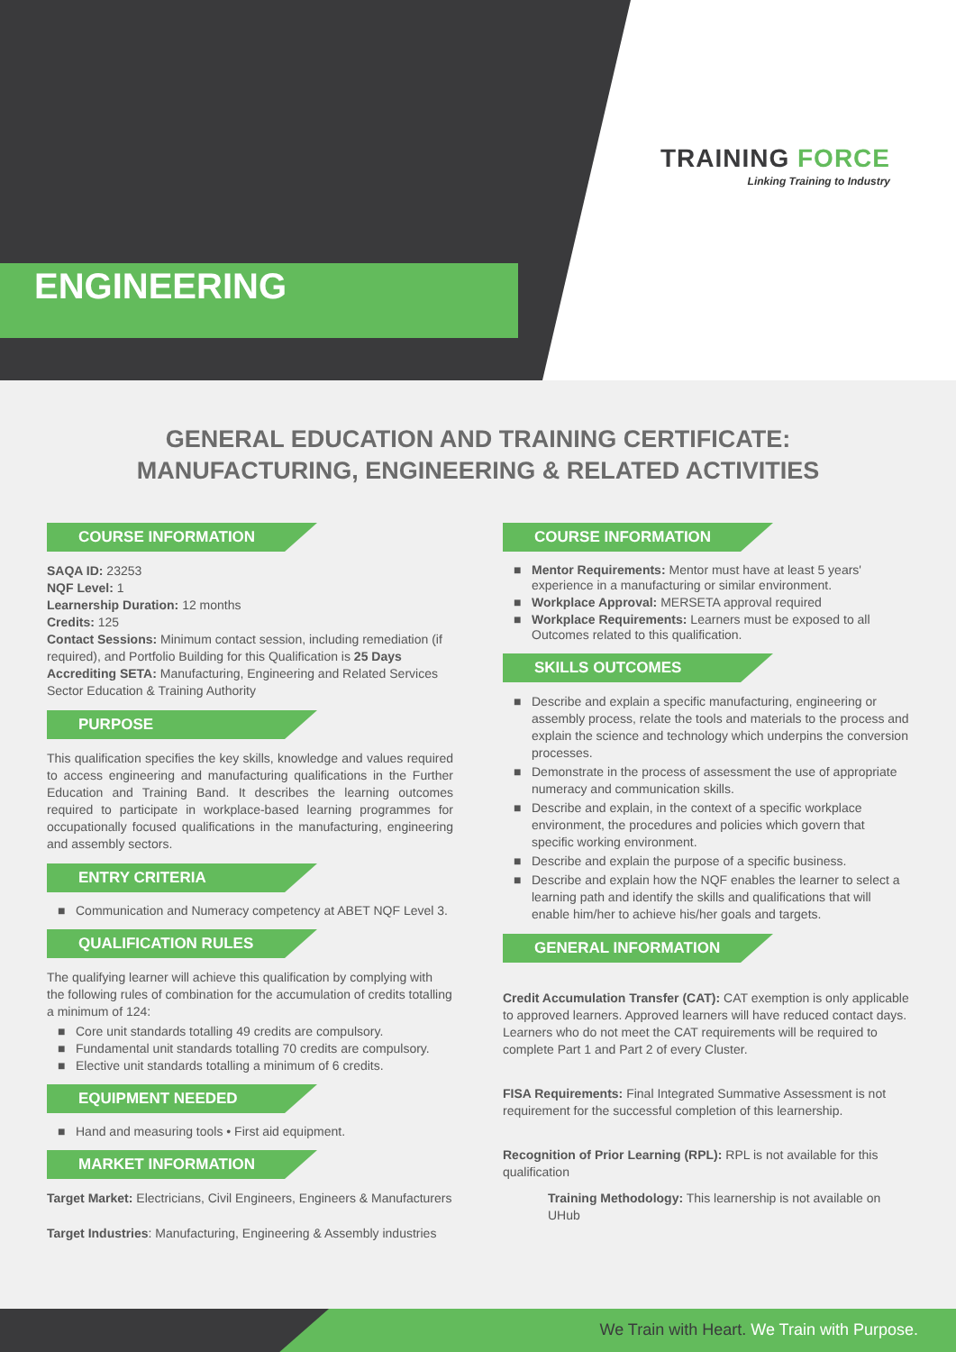ENGINEERING
TRAINING FORCE
Linking Training to Industry
GENERAL EDUCATION AND TRAINING CERTIFICATE:
MANUFACTURING, ENGINEERING & RELATED ACTIVITIES
COURSE INFORMATION
SAQA ID: 23253
NQF Level: 1
Learnership Duration: 12 months
Credits: 125
Contact Sessions: Minimum contact session, including remediation (if required), and Portfolio Building for this Qualification is 25 Days
Accrediting SETA: Manufacturing, Engineering and Related Services Sector Education & Training Authority
PURPOSE
This qualification specifies the key skills, knowledge and values required to access engineering and manufacturing qualifications in the Further Education and Training Band. It describes the learning outcomes required to participate in workplace-based learning programmes for occupationally focused qualifications in the manufacturing, engineering and assembly sectors.
ENTRY CRITERIA
Communication and Numeracy competency at ABET NQF Level 3.
QUALIFICATION RULES
The qualifying learner will achieve this qualification by complying with the following rules of combination for the accumulation of credits totalling a minimum of 124:
Core unit standards totalling 49 credits are compulsory.
Fundamental unit standards totalling 70 credits are compulsory.
Elective unit standards totalling a minimum of 6 credits.
EQUIPMENT NEEDED
Hand and measuring tools • First aid equipment.
MARKET INFORMATION
Target Market: Electricians, Civil Engineers, Engineers & Manufacturers
Target Industries: Manufacturing, Engineering & Assembly industries
COURSE INFORMATION
Mentor Requirements: Mentor must have at least 5 years' experience in a manufacturing or similar environment.
Workplace Approval: MERSETA approval required
Workplace Requirements: Learners must be exposed to all Outcomes related to this qualification.
SKILLS OUTCOMES
Describe and explain a specific manufacturing, engineering or assembly process, relate the tools and materials to the process and explain the science and technology which underpins the conversion processes.
Demonstrate in the process of assessment the use of appropriate numeracy and communication skills.
Describe and explain, in the context of a specific workplace environment, the procedures and policies which govern that specific working environment.
Describe and explain the purpose of a specific business.
Describe and explain how the NQF enables the learner to select a learning path and identify the skills and qualifications that will enable him/her to achieve his/her goals and targets.
GENERAL INFORMATION
Credit Accumulation Transfer (CAT): CAT exemption is only applicable to approved learners. Approved learners will have reduced contact days. Learners who do not meet the CAT requirements will be required to complete Part 1 and Part 2 of every Cluster.
FISA Requirements: Final Integrated Summative Assessment is not requirement for the successful completion of this learnership.
Recognition of Prior Learning (RPL): RPL is not available for this qualification
Training Methodology: This learnership is not available on UHub
We Train with Heart. We Train with Purpose.